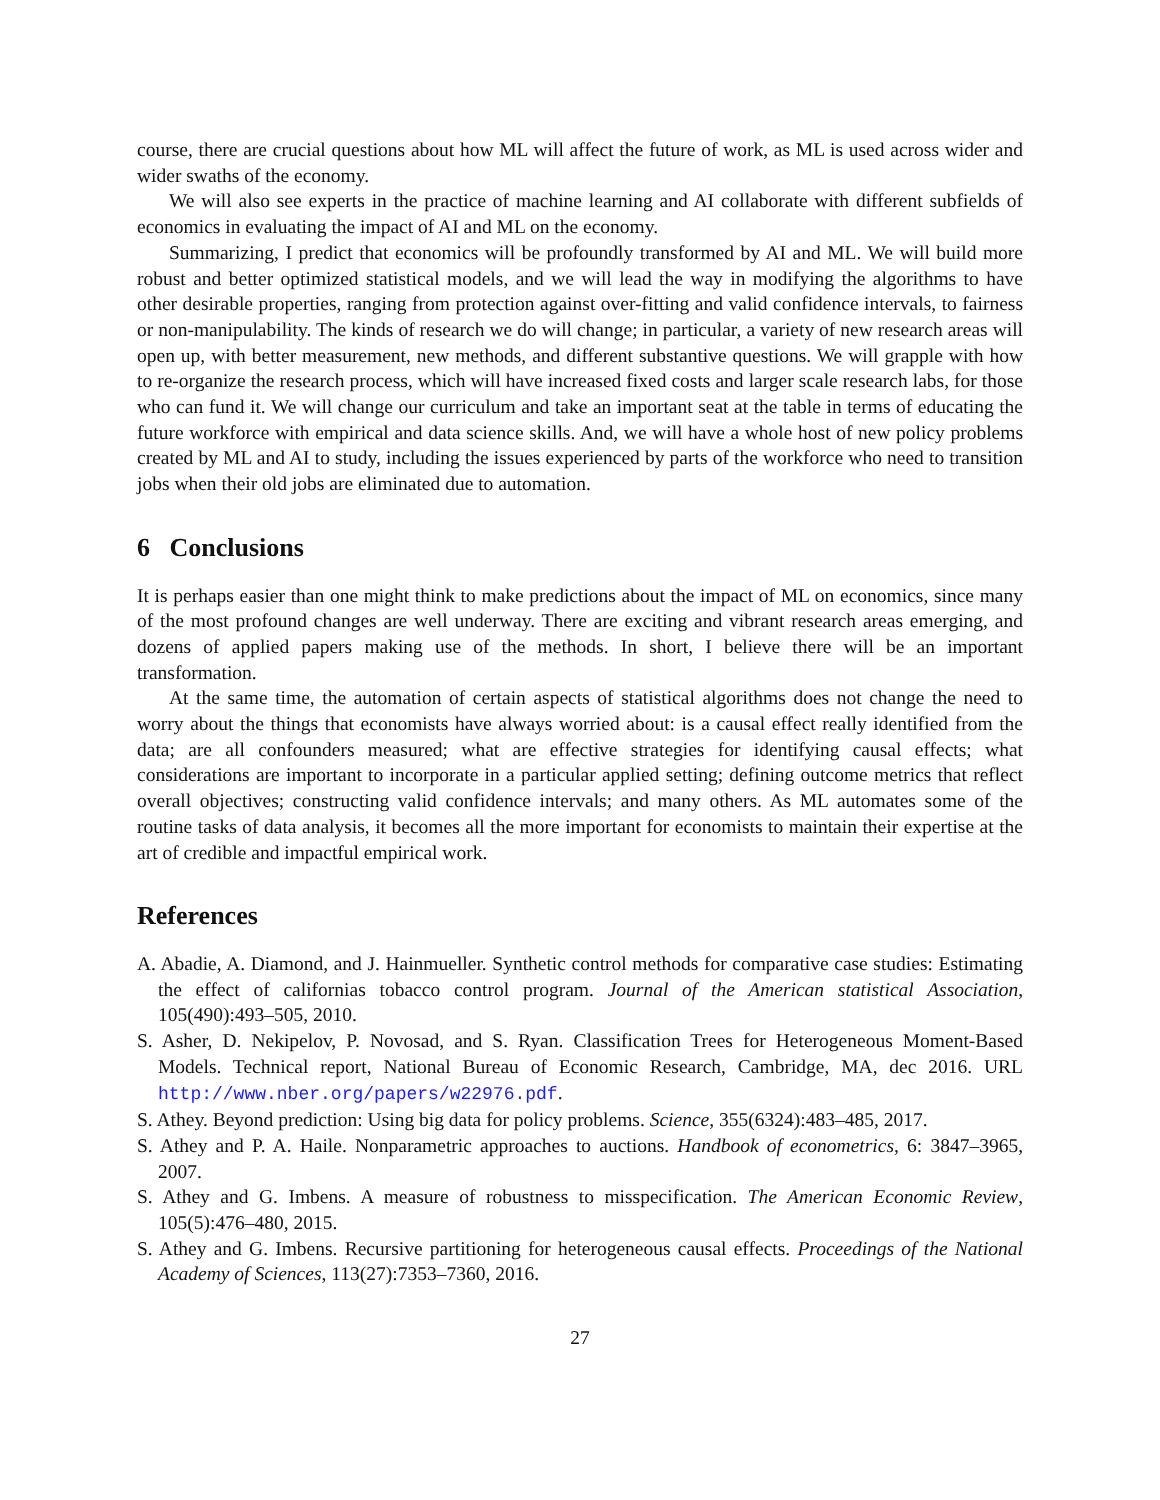course, there are crucial questions about how ML will affect the future of work, as ML is used across wider and wider swaths of the economy.
We will also see experts in the practice of machine learning and AI collaborate with different subfields of economics in evaluating the impact of AI and ML on the economy.
Summarizing, I predict that economics will be profoundly transformed by AI and ML. We will build more robust and better optimized statistical models, and we will lead the way in modifying the algorithms to have other desirable properties, ranging from protection against over-fitting and valid confidence intervals, to fairness or non-manipulability. The kinds of research we do will change; in particular, a variety of new research areas will open up, with better measurement, new methods, and different substantive questions. We will grapple with how to re-organize the research process, which will have increased fixed costs and larger scale research labs, for those who can fund it. We will change our curriculum and take an important seat at the table in terms of educating the future workforce with empirical and data science skills. And, we will have a whole host of new policy problems created by ML and AI to study, including the issues experienced by parts of the workforce who need to transition jobs when their old jobs are eliminated due to automation.
6 Conclusions
It is perhaps easier than one might think to make predictions about the impact of ML on economics, since many of the most profound changes are well underway. There are exciting and vibrant research areas emerging, and dozens of applied papers making use of the methods. In short, I believe there will be an important transformation.
At the same time, the automation of certain aspects of statistical algorithms does not change the need to worry about the things that economists have always worried about: is a causal effect really identified from the data; are all confounders measured; what are effective strategies for identifying causal effects; what considerations are important to incorporate in a particular applied setting; defining outcome metrics that reflect overall objectives; constructing valid confidence intervals; and many others. As ML automates some of the routine tasks of data analysis, it becomes all the more important for economists to maintain their expertise at the art of credible and impactful empirical work.
References
A. Abadie, A. Diamond, and J. Hainmueller. Synthetic control methods for comparative case studies: Estimating the effect of californias tobacco control program. Journal of the American statistical Association, 105(490):493–505, 2010.
S. Asher, D. Nekipelov, P. Novosad, and S. Ryan. Classification Trees for Heterogeneous Moment-Based Models. Technical report, National Bureau of Economic Research, Cambridge, MA, dec 2016. URL http://www.nber.org/papers/w22976.pdf.
S. Athey. Beyond prediction: Using big data for policy problems. Science, 355(6324):483–485, 2017.
S. Athey and P. A. Haile. Nonparametric approaches to auctions. Handbook of econometrics, 6: 3847–3965, 2007.
S. Athey and G. Imbens. A measure of robustness to misspecification. The American Economic Review, 105(5):476–480, 2015.
S. Athey and G. Imbens. Recursive partitioning for heterogeneous causal effects. Proceedings of the National Academy of Sciences, 113(27):7353–7360, 2016.
27